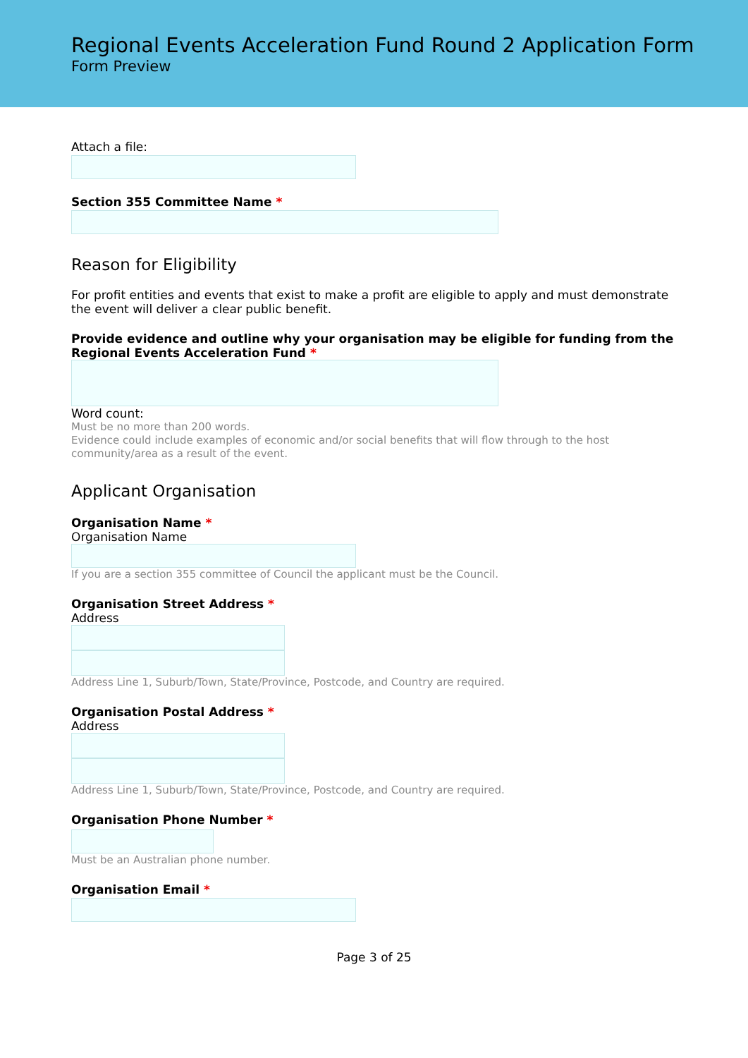Regional Events Acceleration Fund Round 2 Application Form
Form Preview
Attach a file:
Section 355 Committee Name *
Reason for Eligibility
For profit entities and events that exist to make a profit are eligible to apply and must demonstrate the event will deliver a clear public benefit.
Provide evidence and outline why your organisation may be eligible for funding from the Regional Events Acceleration Fund *
Word count:
Must be no more than 200 words.
Evidence could include examples of economic and/or social benefits that will flow through to the host community/area as a result of the event.
Applicant Organisation
Organisation Name *
Organisation Name
If you are a section 355 committee of Council the applicant must be the Council.
Organisation Street Address *
Address
Address Line 1, Suburb/Town, State/Province, Postcode, and Country are required.
Organisation Postal Address *
Address
Address Line 1, Suburb/Town, State/Province, Postcode, and Country are required.
Organisation Phone Number *
Must be an Australian phone number.
Organisation Email *
Page 3 of 25